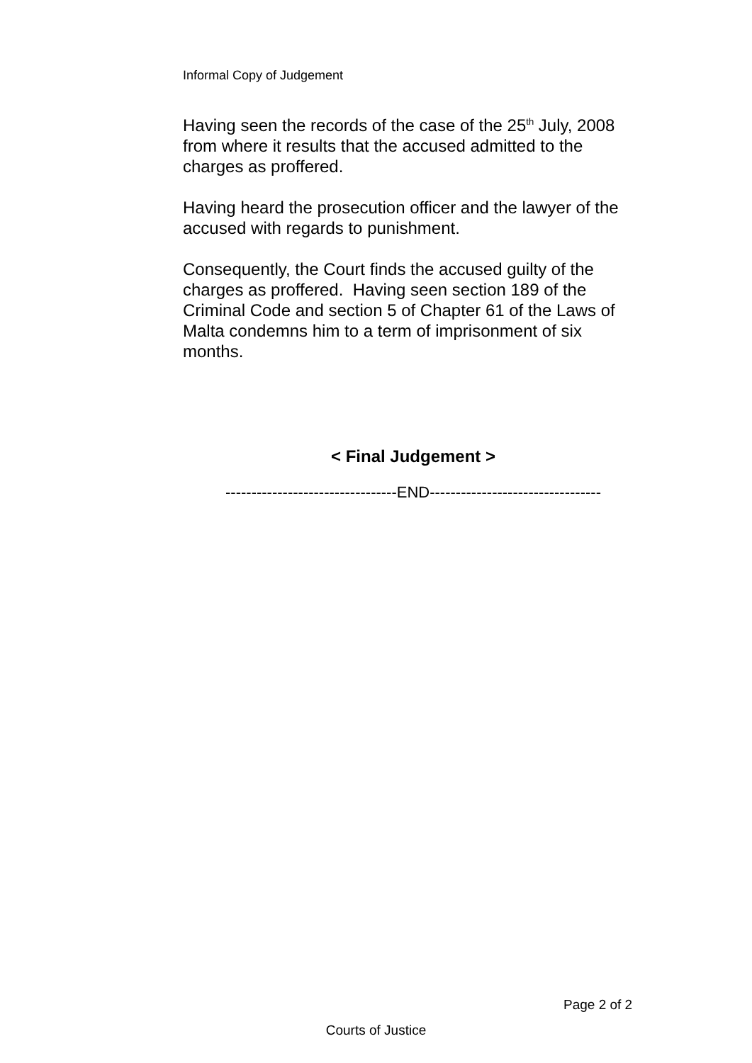Informal Copy of Judgement
Having seen the records of the case of the 25<sup>th</sup> July, 2008 from where it results that the accused admitted to the charges as proffered.
Having heard the prosecution officer and the lawyer of the accused with regards to punishment.
Consequently, the Court finds the accused guilty of the charges as proffered. Having seen section 189 of the Criminal Code and section 5 of Chapter 61 of the Laws of Malta condemns him to a term of imprisonment of six months.
< Final Judgement >
---------------------------------END---------------------------------
Page 2 of 2
Courts of Justice